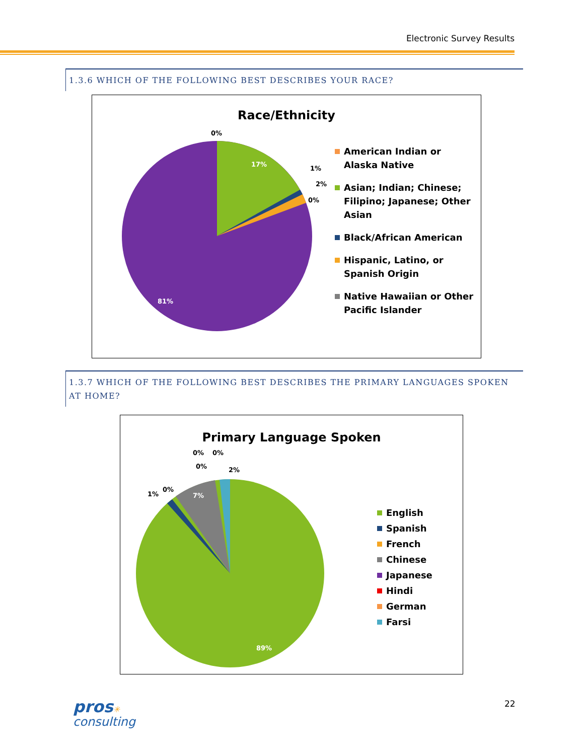Electronic Survey Results
1.3.6 WHICH OF THE FOLLOWING BEST DESCRIBES YOUR RACE?
Race/Ethnicity
0%
17%
1%
2%
0%
81%
American Indian or Alaska Native
Asian; Indian; Chinese; Filipino; Japanese; Other Asian
Black/African American
Hispanic, Latino, or Spanish Origin
Native Hawaiian or Other Pacific Islander
1.3.7 WHICH OF THE FOLLOWING BEST DESCRIBES THE PRIMARY LANGUAGES SPOKEN AT HOME?
Primary Language Spoken
1%
0%
7%
0%
0% 0%
2%
89%
English
Spanish
French
Chinese
Japanese
Hindi
German
Farsi
pros✳
consulting
22